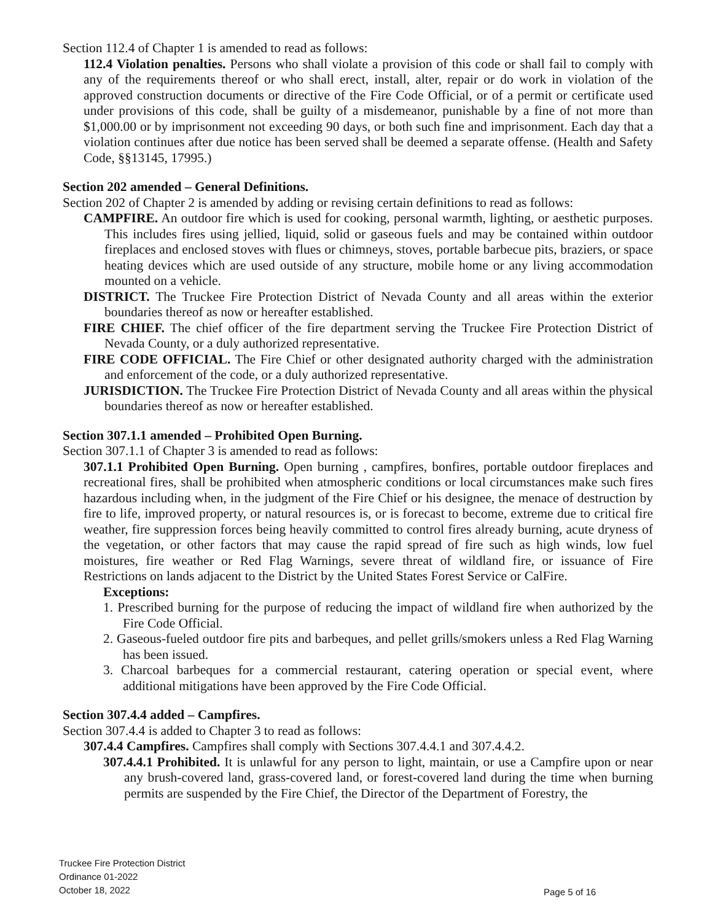Section 112.4 of Chapter 1 is amended to read as follows:
112.4 Violation penalties. Persons who shall violate a provision of this code or shall fail to comply with any of the requirements thereof or who shall erect, install, alter, repair or do work in violation of the approved construction documents or directive of the Fire Code Official, or of a permit or certificate used under provisions of this code, shall be guilty of a misdemeanor, punishable by a fine of not more than $1,000.00 or by imprisonment not exceeding 90 days, or both such fine and imprisonment. Each day that a violation continues after due notice has been served shall be deemed a separate offense. (Health and Safety Code, §§13145, 17995.)
Section 202 amended – General Definitions.
Section 202 of Chapter 2 is amended by adding or revising certain definitions to read as follows:
CAMPFIRE. An outdoor fire which is used for cooking, personal warmth, lighting, or aesthetic purposes. This includes fires using jellied, liquid, solid or gaseous fuels and may be contained within outdoor fireplaces and enclosed stoves with flues or chimneys, stoves, portable barbecue pits, braziers, or space heating devices which are used outside of any structure, mobile home or any living accommodation mounted on a vehicle.
DISTRICT. The Truckee Fire Protection District of Nevada County and all areas within the exterior boundaries thereof as now or hereafter established.
FIRE CHIEF. The chief officer of the fire department serving the Truckee Fire Protection District of Nevada County, or a duly authorized representative.
FIRE CODE OFFICIAL. The Fire Chief or other designated authority charged with the administration and enforcement of the code, or a duly authorized representative.
JURISDICTION. The Truckee Fire Protection District of Nevada County and all areas within the physical boundaries thereof as now or hereafter established.
Section 307.1.1 amended – Prohibited Open Burning.
Section 307.1.1 of Chapter 3 is amended to read as follows:
307.1.1 Prohibited Open Burning. Open burning , campfires, bonfires, portable outdoor fireplaces and recreational fires, shall be prohibited when atmospheric conditions or local circumstances make such fires hazardous including when, in the judgment of the Fire Chief or his designee, the menace of destruction by fire to life, improved property, or natural resources is, or is forecast to become, extreme due to critical fire weather, fire suppression forces being heavily committed to control fires already burning, acute dryness of the vegetation, or other factors that may cause the rapid spread of fire such as high winds, low fuel moistures, fire weather or Red Flag Warnings, severe threat of wildland fire, or issuance of Fire Restrictions on lands adjacent to the District by the United States Forest Service or CalFire.
Exceptions:
1. Prescribed burning for the purpose of reducing the impact of wildland fire when authorized by the Fire Code Official.
2. Gaseous-fueled outdoor fire pits and barbeques, and pellet grills/smokers unless a Red Flag Warning has been issued.
3. Charcoal barbeques for a commercial restaurant, catering operation or special event, where additional mitigations have been approved by the Fire Code Official.
Section 307.4.4 added – Campfires.
Section 307.4.4 is added to Chapter 3 to read as follows:
307.4.4 Campfires. Campfires shall comply with Sections 307.4.4.1 and 307.4.4.2.
307.4.4.1 Prohibited. It is unlawful for any person to light, maintain, or use a Campfire upon or near any brush-covered land, grass-covered land, or forest-covered land during the time when burning permits are suspended by the Fire Chief, the Director of the Department of Forestry, the
Truckee Fire Protection District
Ordinance 01-2022
October 18, 2022
Page 5 of 16